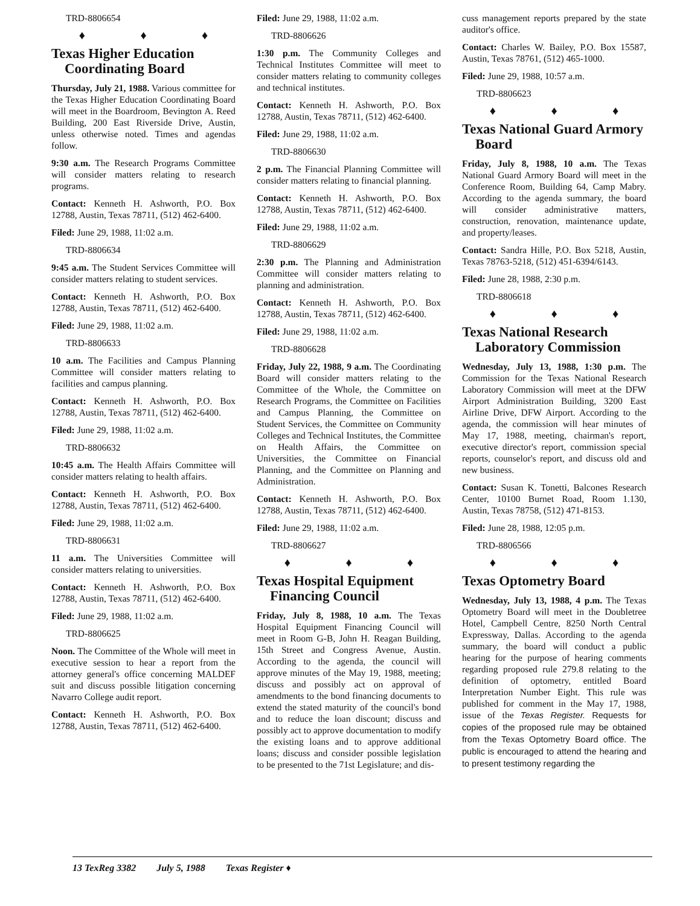TRD-8806654
♦ ♦ ♦
Texas Higher Education Coordinating Board
Thursday, July 21, 1988. Various committee for the Texas Higher Education Coordinating Board will meet in the Boardroom, Bevington A. Reed Building, 200 East Riverside Drive, Austin, unless otherwise noted. Times and agendas follow.
9:30 a.m. The Research Programs Committee will consider matters relating to research programs.
Contact: Kenneth H. Ashworth, P.O. Box 12788, Austin, Texas 78711, (512) 462-6400.
Filed: June 29, 1988, 11:02 a.m.
TRD-8806634
9:45 a.m. The Student Services Committee will consider matters relating to student services.
Contact: Kenneth H. Ashworth, P.O. Box 12788, Austin, Texas 78711, (512) 462-6400.
Filed: June 29, 1988, 11:02 a.m.
TRD-8806633
10 a.m. The Facilities and Campus Planning Committee will consider matters relating to facilities and campus planning.
Contact: Kenneth H. Ashworth, P.O. Box 12788, Austin, Texas 78711, (512) 462-6400.
Filed: June 29, 1988, 11:02 a.m.
TRD-8806632
10:45 a.m. The Health Affairs Committee will consider matters relating to health affairs.
Contact: Kenneth H. Ashworth, P.O. Box 12788, Austin, Texas 78711, (512) 462-6400.
Filed: June 29, 1988, 11:02 a.m.
TRD-8806631
11 a.m. The Universities Committee will consider matters relating to universities.
Contact: Kenneth H. Ashworth, P.O. Box 12788, Austin, Texas 78711, (512) 462-6400.
Filed: June 29, 1988, 11:02 a.m.
TRD-8806625
Noon. The Committee of the Whole will meet in executive session to hear a report from the attorney general's office concerning MALDEF suit and discuss possible litigation concerning Navarro College audit report.
Contact: Kenneth H. Ashworth, P.O. Box 12788, Austin, Texas 78711, (512) 462-6400.
Filed: June 29, 1988, 11:02 a.m.
TRD-8806626
1:30 p.m. The Community Colleges and Technical Institutes Committee will meet to consider matters relating to community colleges and technical institutes.
Contact: Kenneth H. Ashworth, P.O. Box 12788, Austin, Texas 78711, (512) 462-6400.
Filed: June 29, 1988, 11:02 a.m.
TRD-8806630
2 p.m. The Financial Planning Committee will consider matters relating to financial planning.
Contact: Kenneth H. Ashworth, P.O. Box 12788, Austin, Texas 78711, (512) 462-6400.
Filed: June 29, 1988, 11:02 a.m.
TRD-8806629
2:30 p.m. The Planning and Administration Committee will consider matters relating to planning and administration.
Contact: Kenneth H. Ashworth, P.O. Box 12788, Austin, Texas 78711, (512) 462-6400.
Filed: June 29, 1988, 11:02 a.m.
TRD-8806628
Friday, July 22, 1988, 9 a.m. The Coordinating Board will consider matters relating to the Committee of the Whole, the Committee on Research Programs, the Committee on Facilities and Campus Planning, the Committee on Student Services, the Committee on Community Colleges and Technical Institutes, the Committee on Health Affairs, the Committee on Universities, the Committee on Financial Planning, and the Committee on Planning and Administration.
Contact: Kenneth H. Ashworth, P.O. Box 12788, Austin, Texas 78711, (512) 462-6400.
Filed: June 29, 1988, 11:02 a.m.
TRD-8806627
♦ ♦ ♦
Texas Hospital Equipment Financing Council
Friday, July 8, 1988, 10 a.m. The Texas Hospital Equipment Financing Council will meet in Room G-B, John H. Reagan Building, 15th Street and Congress Avenue, Austin. According to the agenda, the council will approve minutes of the May 19, 1988, meeting; discuss and possibly act on approval of amendments to the bond financing documents to extend the stated maturity of the council's bond and to reduce the loan discount; discuss and possibly act to approve documentation to modify the existing loans and to approve additional loans; discuss and consider possible legislation to be presented to the 71st Legislature; and dis-
cuss management reports prepared by the state auditor's office.
Contact: Charles W. Bailey, P.O. Box 15587, Austin, Texas 78761, (512) 465-1000.
Filed: June 29, 1988, 10:57 a.m.
TRD-8806623
♦ ♦ ♦
Texas National Guard Armory Board
Friday, July 8, 1988, 10 a.m. The Texas National Guard Armory Board will meet in the Conference Room, Building 64, Camp Mabry. According to the agenda summary, the board will consider administrative matters, construction, renovation, maintenance update, and property/leases.
Contact: Sandra Hille, P.O. Box 5218, Austin, Texas 78763-5218, (512) 451-6394/6143.
Filed: June 28, 1988, 2:30 p.m.
TRD-8806618
♦ ♦ ♦
Texas National Research Laboratory Commission
Wednesday, July 13, 1988, 1:30 p.m. The Commission for the Texas National Research Laboratory Commission will meet at the DFW Airport Administration Building, 3200 East Airline Drive, DFW Airport. According to the agenda, the commission will hear minutes of May 17, 1988, meeting, chairman's report, executive director's report, commission special reports, counselor's report, and discuss old and new business.
Contact: Susan K. Tonetti, Balcones Research Center, 10100 Burnet Road, Room 1.130, Austin, Texas 78758, (512) 471-8153.
Filed: June 28, 1988, 12:05 p.m.
TRD-8806566
♦ ♦ ♦
Texas Optometry Board
Wednesday, July 13, 1988, 4 p.m. The Texas Optometry Board will meet in the Doubletree Hotel, Campbell Centre, 8250 North Central Expressway, Dallas. According to the agenda summary, the board will conduct a public hearing for the purpose of hearing comments regarding proposed rule 279.8 relating to the definition of optometry, entitled Board Interpretation Number Eight. This rule was published for comment in the May 17, 1988, issue of the Texas Register. Requests for copies of the proposed rule may be obtained from the Texas Optometry Board office. The public is encouraged to attend the hearing and to present testimony regarding the
13 TexReg 3382 July 5, 1988 Texas Register ♦